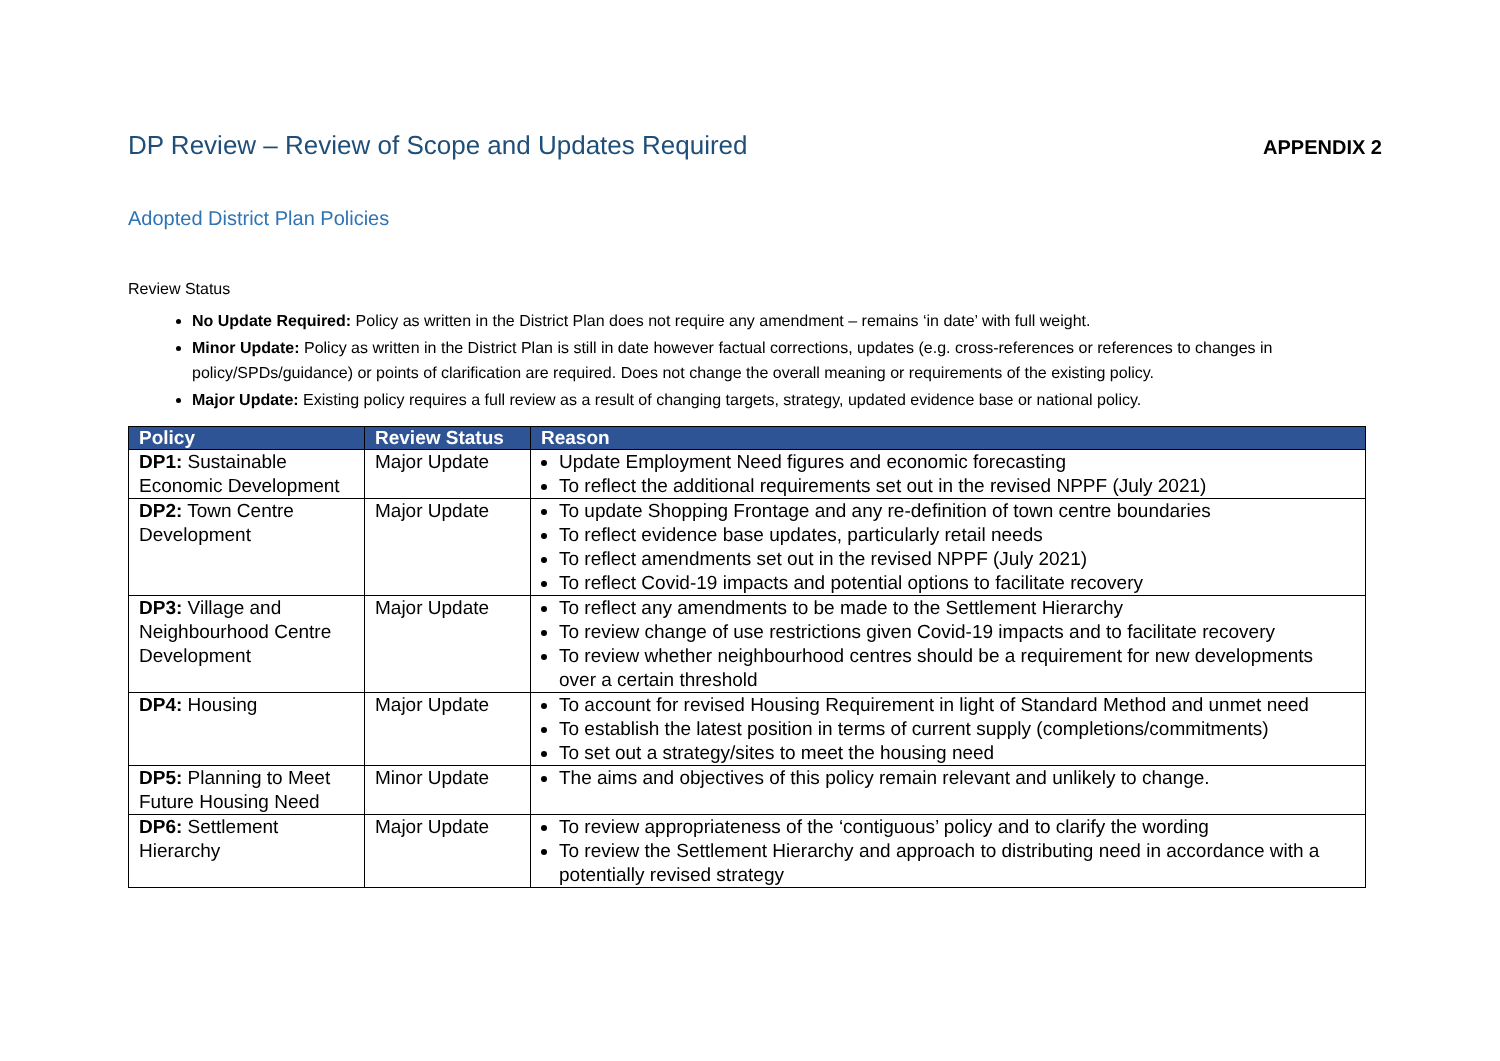DP Review – Review of Scope and Updates Required
APPENDIX 2
Adopted District Plan Policies
Review Status
No Update Required: Policy as written in the District Plan does not require any amendment – remains ‘in date’ with full weight.
Minor Update: Policy as written in the District Plan is still in date however factual corrections, updates (e.g. cross-references or references to changes in policy/SPDs/guidance) or points of clarification are required. Does not change the overall meaning or requirements of the existing policy.
Major Update: Existing policy requires a full review as a result of changing targets, strategy, updated evidence base or national policy.
| Policy | Review Status | Reason |
| --- | --- | --- |
| DP1: Sustainable Economic Development | Major Update | Update Employment Need figures and economic forecasting To reflect the additional requirements set out in the revised NPPF (July 2021) |
| DP2: Town Centre Development | Major Update | To update Shopping Frontage and any re-definition of town centre boundaries To reflect evidence base updates, particularly retail needs To reflect amendments set out in the revised NPPF (July 2021) To reflect Covid-19 impacts and potential options to facilitate recovery |
| DP3: Village and Neighbourhood Centre Development | Major Update | To reflect any amendments to be made to the Settlement Hierarchy To review change of use restrictions given Covid-19 impacts and to facilitate recovery To review whether neighbourhood centres should be a requirement for new developments over a certain threshold |
| DP4: Housing | Major Update | To account for revised Housing Requirement in light of Standard Method and unmet need To establish the latest position in terms of current supply (completions/commitments) To set out a strategy/sites to meet the housing need |
| DP5: Planning to Meet Future Housing Need | Minor Update | The aims and objectives of this policy remain relevant and unlikely to change. |
| DP6: Settlement Hierarchy | Major Update | To review appropriateness of the ‘contiguous’ policy and to clarify the wording To review the Settlement Hierarchy and approach to distributing need in accordance with a potentially revised strategy |